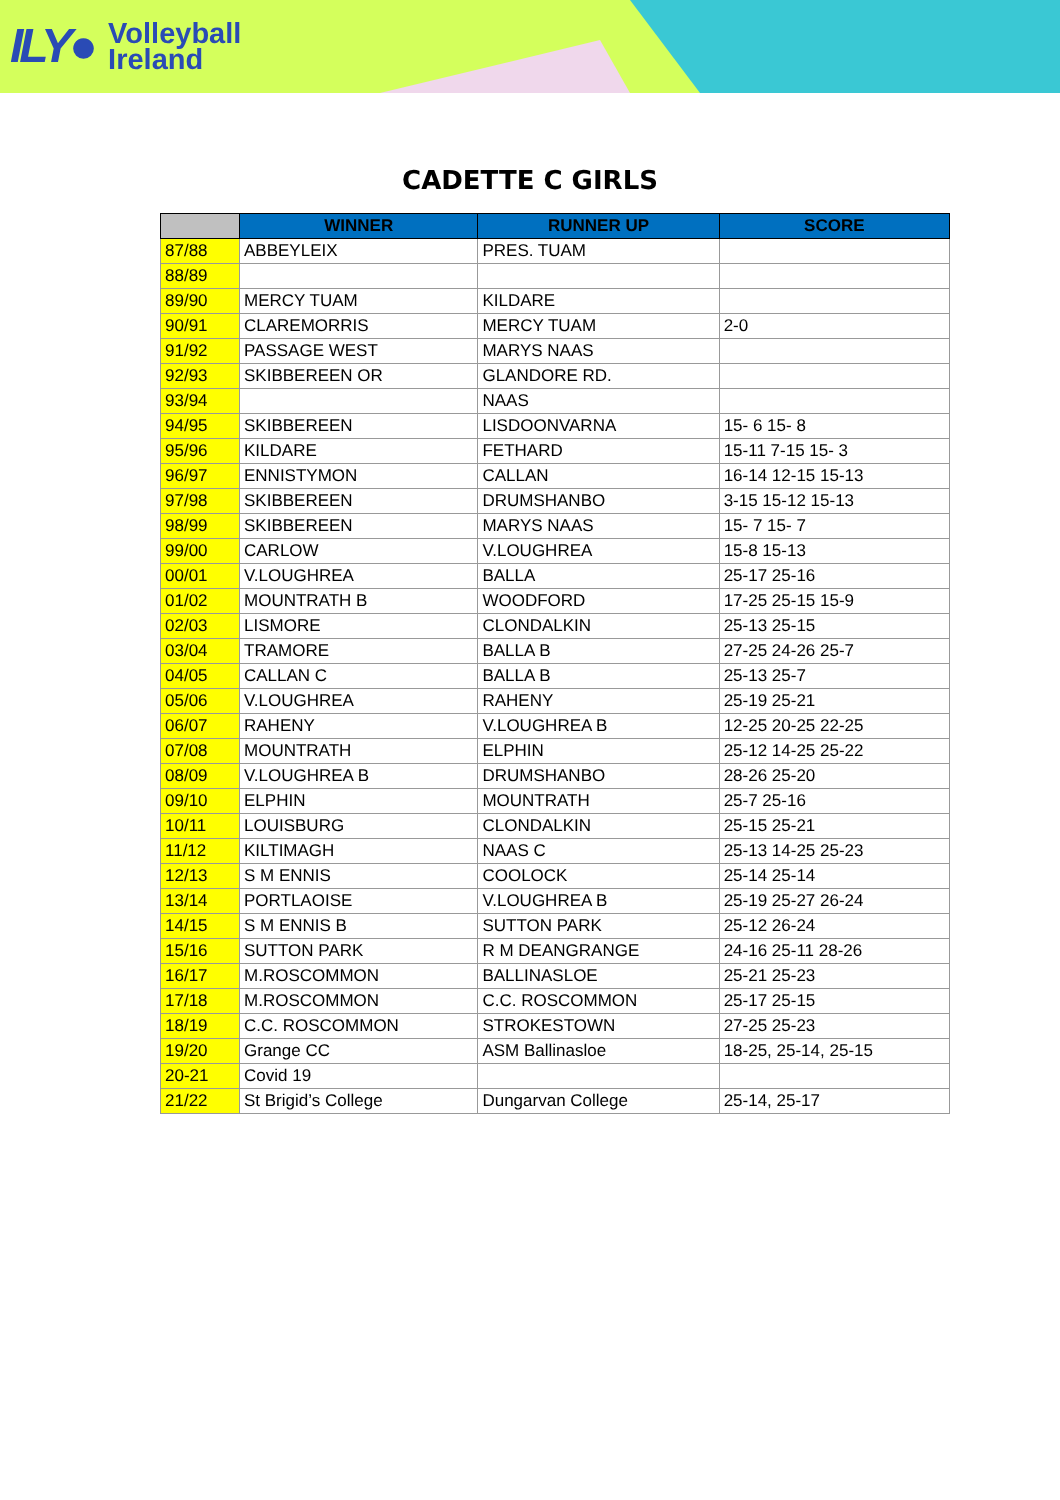ILY● Volleyball
Ireland
CADETTE C GIRLS
| | WINNER | RUNNER UP | SCORE |
| --- | --- | --- | --- |
| 87/88 | ABBEYLEIX | PRES. TUAM | |
| 88/89 | | | |
| 89/90 | MERCY TUAM | KILDARE | |
| 90/91 | CLAREMORRIS | MERCY TUAM | 2-0 |
| 91/92 | PASSAGE WEST | MARYS NAAS | |
| 92/93 | SKIBBEREEN OR | GLANDORE RD. | |
| 93/94 | | NAAS | |
| 94/95 | SKIBBEREEN | LISDOONVARNA | 15- 6 15- 8 |
| 95/96 | KILDARE | FETHARD | 15-11 7-15 15- 3 |
| 96/97 | ENNISTYMON | CALLAN | 16-14 12-15 15-13 |
| 97/98 | SKIBBEREEN | DRUMSHANBO | 3-15 15-12 15-13 |
| 98/99 | SKIBBEREEN | MARYS NAAS | 15- 7 15- 7 |
| 99/00 | CARLOW | V.LOUGHREA | 15-8 15-13 |
| 00/01 | V.LOUGHREA | BALLA | 25-17 25-16 |
| 01/02 | MOUNTRATH B | WOODFORD | 17-25 25-15 15-9 |
| 02/03 | LISMORE | CLONDALKIN | 25-13 25-15 |
| 03/04 | TRAMORE | BALLA B | 27-25 24-26 25-7 |
| 04/05 | CALLAN C | BALLA B | 25-13 25-7 |
| 05/06 | V.LOUGHREA | RAHENY | 25-19 25-21 |
| 06/07 | RAHENY | V.LOUGHREA B | 12-25 20-25 22-25 |
| 07/08 | MOUNTRATH | ELPHIN | 25-12 14-25 25-22 |
| 08/09 | V.LOUGHREA B | DRUMSHANBO | 28-26 25-20 |
| 09/10 | ELPHIN | MOUNTRATH | 25-7 25-16 |
| 10/11 | LOUISBURG | CLONDALKIN | 25-15 25-21 |
| 11/12 | KILTIMAGH | NAAS C | 25-13 14-25 25-23 |
| 12/13 | S M ENNIS | COOLOCK | 25-14 25-14 |
| 13/14 | PORTLAOISE | V.LOUGHREA B | 25-19 25-27 26-24 |
| 14/15 | S M ENNIS B | SUTTON PARK | 25-12 26-24 |
| 15/16 | SUTTON PARK | R M DEANGRANGE | 24-16 25-11 28-26 |
| 16/17 | M.ROSCOMMON | BALLINASLOE | 25-21 25-23 |
| 17/18 | M.ROSCOMMON | C.C. ROSCOMMON | 25-17 25-15 |
| 18/19 | C.C. ROSCOMMON | STROKESTOWN | 27-25 25-23 |
| 19/20 | Grange CC | ASM Ballinasloe | 18-25, 25-14, 25-15 |
| 20-21 | Covid 19 | | |
| 21/22 | St Brigid’s College | Dungarvan College | 25-14, 25-17 |